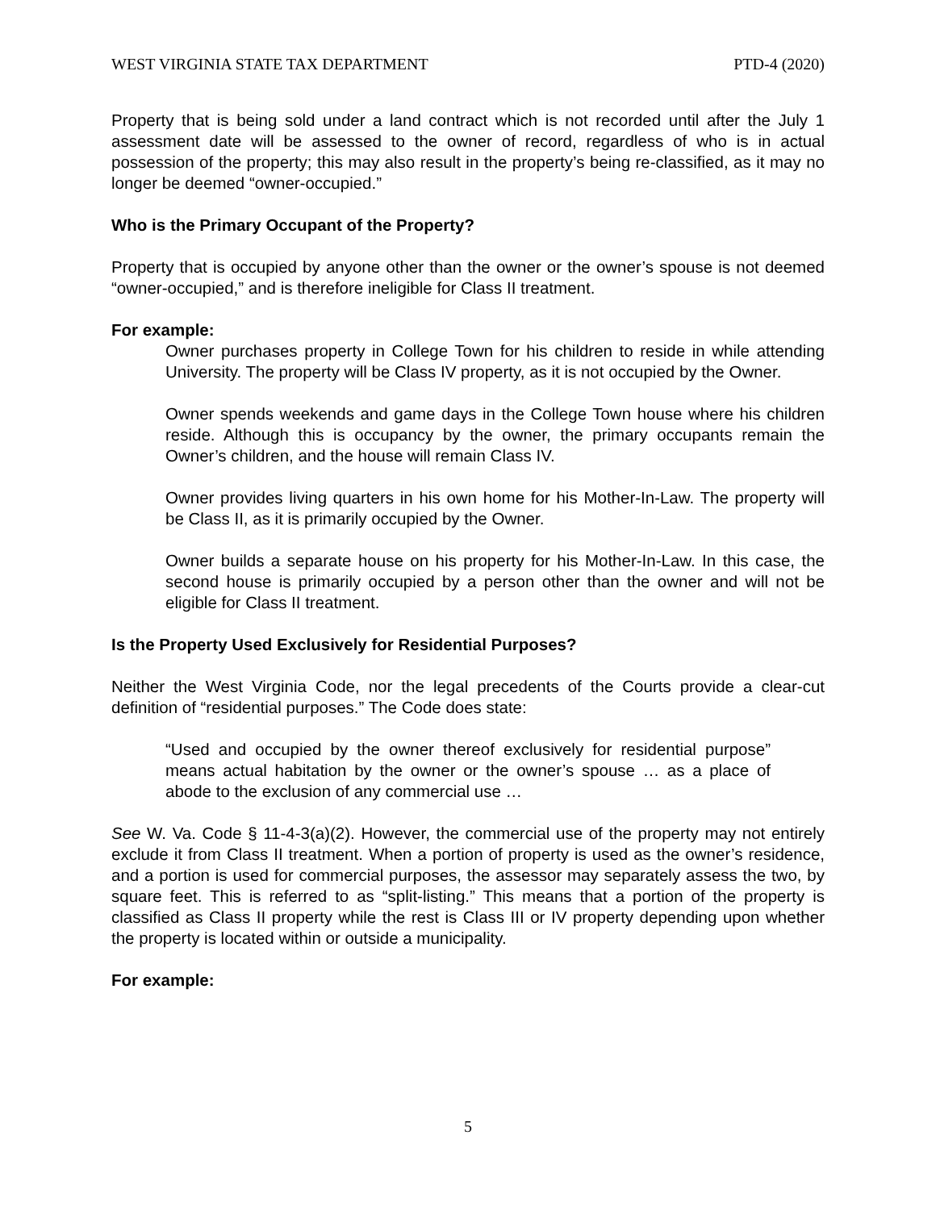WEST VIRGINIA STATE TAX DEPARTMENT PTD-4 (2020)
Property that is being sold under a land contract which is not recorded until after the July 1 assessment date will be assessed to the owner of record, regardless of who is in actual possession of the property; this may also result in the property’s being re-classified, as it may no longer be deemed “owner-occupied.”
Who is the Primary Occupant of the Property?
Property that is occupied by anyone other than the owner or the owner’s spouse is not deemed “owner-occupied,” and is therefore ineligible for Class II treatment.
For example:
Owner purchases property in College Town for his children to reside in while attending University. The property will be Class IV property, as it is not occupied by the Owner.
Owner spends weekends and game days in the College Town house where his children reside. Although this is occupancy by the owner, the primary occupants remain the Owner’s children, and the house will remain Class IV.
Owner provides living quarters in his own home for his Mother-In-Law. The property will be Class II, as it is primarily occupied by the Owner.
Owner builds a separate house on his property for his Mother-In-Law. In this case, the second house is primarily occupied by a person other than the owner and will not be eligible for Class II treatment.
Is the Property Used Exclusively for Residential Purposes?
Neither the West Virginia Code, nor the legal precedents of the Courts provide a clear-cut definition of “residential purposes.” The Code does state:
“Used and occupied by the owner thereof exclusively for residential purpose” means actual habitation by the owner or the owner’s spouse … as a place of abode to the exclusion of any commercial use …
See W. Va. Code § 11-4-3(a)(2). However, the commercial use of the property may not entirely exclude it from Class II treatment. When a portion of property is used as the owner’s residence, and a portion is used for commercial purposes, the assessor may separately assess the two, by square feet. This is referred to as “split-listing.” This means that a portion of the property is classified as Class II property while the rest is Class III or IV property depending upon whether the property is located within or outside a municipality.
For example:
5